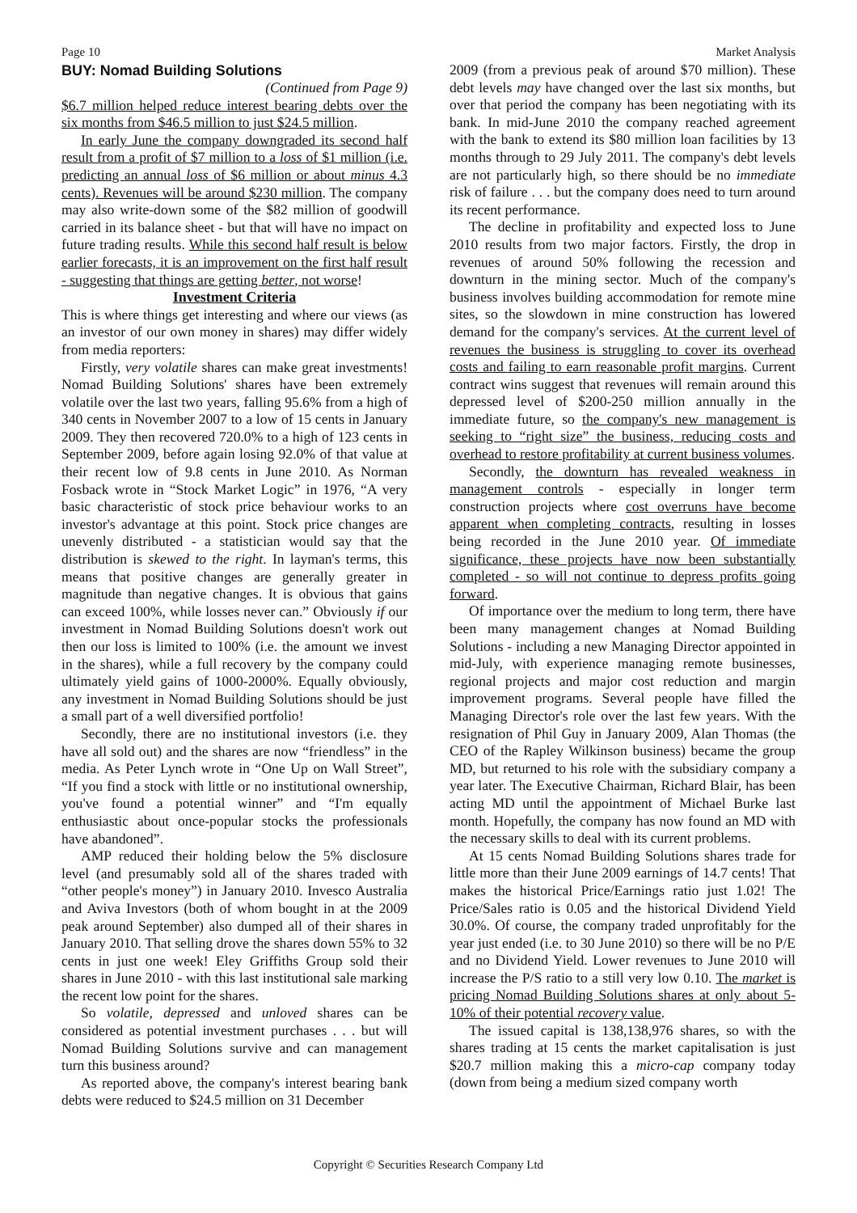Page 10 Market Analysis
BUY: Nomad Building Solutions
(Continued from Page 9)
$6.7 million helped reduce interest bearing debts over the six months from $46.5 million to just $24.5 million.
In early June the company downgraded its second half result from a profit of $7 million to a loss of $1 million (i.e. predicting an annual loss of $6 million or about minus 4.3 cents). Revenues will be around $230 million. The company may also write-down some of the $82 million of goodwill carried in its balance sheet - but that will have no impact on future trading results. While this second half result is below earlier forecasts, it is an improvement on the first half result - suggesting that things are getting better, not worse!
Investment Criteria
This is where things get interesting and where our views (as an investor of our own money in shares) may differ widely from media reporters:
Firstly, very volatile shares can make great investments! Nomad Building Solutions' shares have been extremely volatile over the last two years, falling 95.6% from a high of 340 cents in November 2007 to a low of 15 cents in January 2009. They then recovered 720.0% to a high of 123 cents in September 2009, before again losing 92.0% of that value at their recent low of 9.8 cents in June 2010. As Norman Fosback wrote in “Stock Market Logic” in 1976, “A very basic characteristic of stock price behaviour works to an investor's advantage at this point. Stock price changes are unevenly distributed - a statistician would say that the distribution is skewed to the right. In layman's terms, this means that positive changes are generally greater in magnitude than negative changes. It is obvious that gains can exceed 100%, while losses never can.” Obviously if our investment in Nomad Building Solutions doesn't work out then our loss is limited to 100% (i.e. the amount we invest in the shares), while a full recovery by the company could ultimately yield gains of 1000-2000%. Equally obviously, any investment in Nomad Building Solutions should be just a small part of a well diversified portfolio!
Secondly, there are no institutional investors (i.e. they have all sold out) and the shares are now “friendless” in the media. As Peter Lynch wrote in “One Up on Wall Street”, “If you find a stock with little or no institutional ownership, you've found a potential winner” and “I'm equally enthusiastic about once-popular stocks the professionals have abandoned”.
AMP reduced their holding below the 5% disclosure level (and presumably sold all of the shares traded with “other people's money”) in January 2010. Invesco Australia and Aviva Investors (both of whom bought in at the 2009 peak around September) also dumped all of their shares in January 2010. That selling drove the shares down 55% to 32 cents in just one week! Eley Griffiths Group sold their shares in June 2010 - with this last institutional sale marking the recent low point for the shares.
So volatile, depressed and unloved shares can be considered as potential investment purchases . . . but will Nomad Building Solutions survive and can management turn this business around?
As reported above, the company's interest bearing bank debts were reduced to $24.5 million on 31 December
2009 (from a previous peak of around $70 million). These debt levels may have changed over the last six months, but over that period the company has been negotiating with its bank. In mid-June 2010 the company reached agreement with the bank to extend its $80 million loan facilities by 13 months through to 29 July 2011. The company's debt levels are not particularly high, so there should be no immediate risk of failure . . . but the company does need to turn around its recent performance.
The decline in profitability and expected loss to June 2010 results from two major factors. Firstly, the drop in revenues of around 50% following the recession and downturn in the mining sector. Much of the company's business involves building accommodation for remote mine sites, so the slowdown in mine construction has lowered demand for the company's services. At the current level of revenues the business is struggling to cover its overhead costs and failing to earn reasonable profit margins. Current contract wins suggest that revenues will remain around this depressed level of $200-250 million annually in the immediate future, so the company's new management is seeking to “right size” the business, reducing costs and overhead to restore profitability at current business volumes.
Secondly, the downturn has revealed weakness in management controls - especially in longer term construction projects where cost overruns have become apparent when completing contracts, resulting in losses being recorded in the June 2010 year. Of immediate significance, these projects have now been substantially completed - so will not continue to depress profits going forward.
Of importance over the medium to long term, there have been many management changes at Nomad Building Solutions - including a new Managing Director appointed in mid-July, with experience managing remote businesses, regional projects and major cost reduction and margin improvement programs. Several people have filled the Managing Director's role over the last few years. With the resignation of Phil Guy in January 2009, Alan Thomas (the CEO of the Rapley Wilkinson business) became the group MD, but returned to his role with the subsidiary company a year later. The Executive Chairman, Richard Blair, has been acting MD until the appointment of Michael Burke last month. Hopefully, the company has now found an MD with the necessary skills to deal with its current problems.
At 15 cents Nomad Building Solutions shares trade for little more than their June 2009 earnings of 14.7 cents! That makes the historical Price/Earnings ratio just 1.02! The Price/Sales ratio is 0.05 and the historical Dividend Yield 30.0%. Of course, the company traded unprofitably for the year just ended (i.e. to 30 June 2010) so there will be no P/E and no Dividend Yield. Lower revenues to June 2010 will increase the P/S ratio to a still very low 0.10. The market is pricing Nomad Building Solutions shares at only about 5-10% of their potential recovery value.
The issued capital is 138,138,976 shares, so with the shares trading at 15 cents the market capitalisation is just $20.7 million making this a micro-cap company today (down from being a medium sized company worth
Copyright © Securities Research Company Ltd